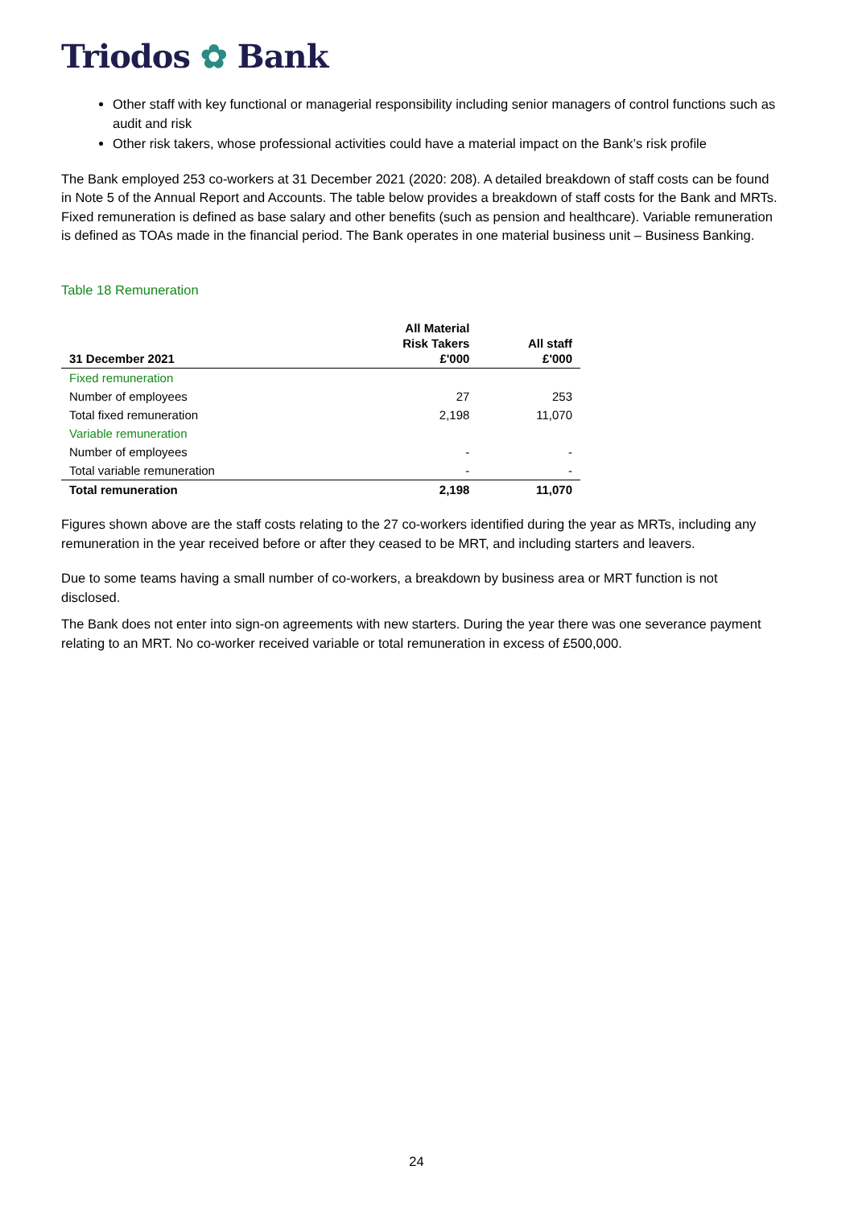Triodos ✿ Bank
Other staff with key functional or managerial responsibility including senior managers of control functions such as audit and risk
Other risk takers, whose professional activities could have a material impact on the Bank’s risk profile
The Bank employed 253 co-workers at 31 December 2021 (2020: 208). A detailed breakdown of staff costs can be found in Note 5 of the Annual Report and Accounts. The table below provides a breakdown of staff costs for the Bank and MRTs. Fixed remuneration is defined as base salary and other benefits (such as pension and healthcare). Variable remuneration is defined as TOAs made in the financial period. The Bank operates in one material business unit – Business Banking.
Table 18 Remuneration
| 31 December 2021 | All Material Risk Takers £'000 | All staff £'000 |
| --- | --- | --- |
| Fixed remuneration | | |
| Number of employees | 27 | 253 |
| Total fixed remuneration | 2,198 | 11,070 |
| Variable remuneration | | |
| Number of employees | - | - |
| Total variable remuneration | - | - |
| Total remuneration | 2,198 | 11,070 |
Figures shown above are the staff costs relating to the 27 co-workers identified during the year as MRTs, including any remuneration in the year received before or after they ceased to be MRT, and including starters and leavers.
Due to some teams having a small number of co-workers, a breakdown by business area or MRT function is not disclosed.
The Bank does not enter into sign-on agreements with new starters. During the year there was one severance payment relating to an MRT. No co-worker received variable or total remuneration in excess of £500,000.
24